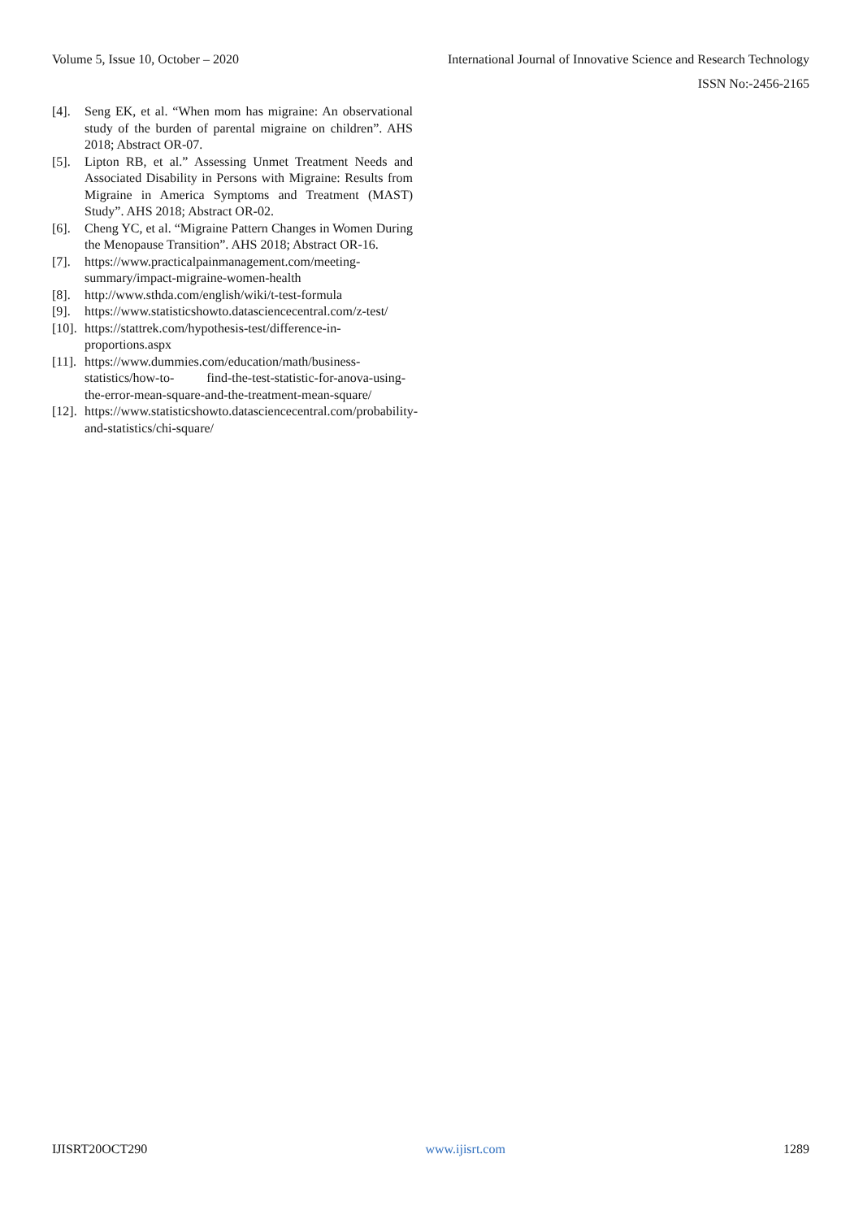Volume 5, Issue 10, October – 2020 International Journal of Innovative Science and Research Technology
ISSN No:-2456-2165
[4]. Seng EK, et al. “When mom has migraine: An observational study of the burden of parental migraine on children”. AHS 2018; Abstract OR-07.
[5]. Lipton RB, et al.” Assessing Unmet Treatment Needs and Associated Disability in Persons with Migraine: Results from Migraine in America Symptoms and Treatment (MAST) Study”. AHS 2018; Abstract OR-02.
[6]. Cheng YC, et al. “Migraine Pattern Changes in Women During the Menopause Transition”. AHS 2018; Abstract OR-16.
[7]. https://www.practicalpainmanagement.com/meeting-summary/impact-migraine-women-health
[8]. http://www.sthda.com/english/wiki/t-test-formula
[9]. https://www.statisticshowto.datasciencecentral.com/z-test/
[10]. https://stattrek.com/hypothesis-test/difference-in-proportions.aspx
[11]. https://www.dummies.com/education/math/business-statistics/how-to- find-the-test-statistic-for-anova-using-the-error-mean-square-and-the-treatment-mean-square/
[12]. https://www.statisticshowto.datasciencecentral.com/probability-and-statistics/chi-square/
IJISRT20OCT290 www.ijisrt.com 1289